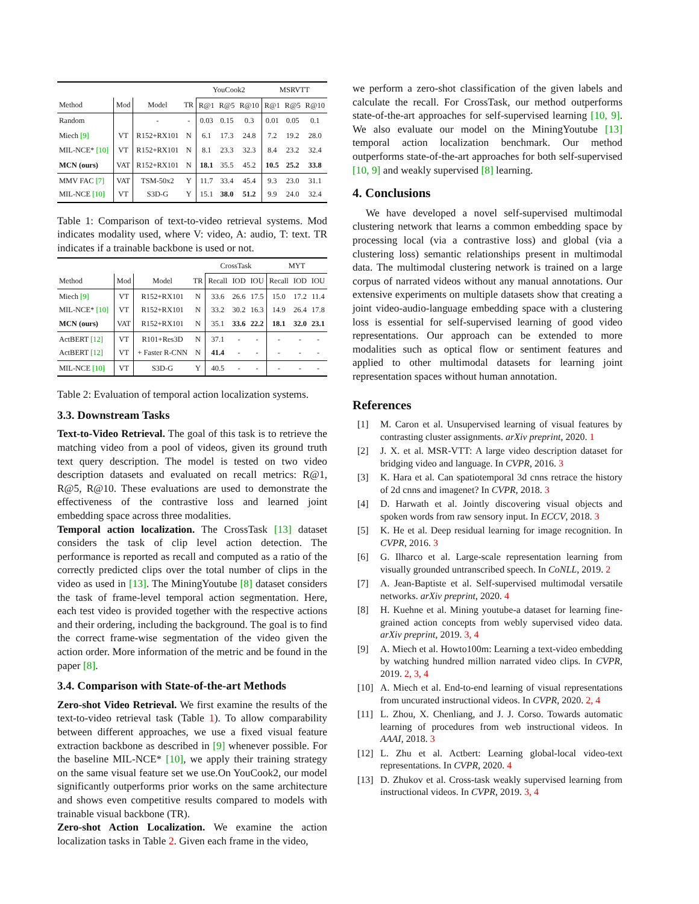| | | | | YouCook2 | | | MSRVTT | | |
| Method | Mod | Model | TR | R@1 | R@5 | R@10 | R@1 | R@5 | R@10 |
| Random | | - | - | 0.03 | 0.15 | 0.3 | 0.01 | 0.05 | 0.1 |
| Miech [9] | VT | R152+RX101 | N | 6.1 | 17.3 | 24.8 | 7.2 | 19.2 | 28.0 |
| MIL-NCE* [10] | VT | R152+RX101 | N | 8.1 | 23.3 | 32.3 | 8.4 | 23.2 | 32.4 |
| MCN (ours) | VAT | R152+RX101 | N | 18.1 | 35.5 | 45.2 | 10.5 | 25.2 | 33.8 |
| MMV FAC [7] MIL-NCE [10] | VAT VT | TSM-50x2 S3D-G | Y Y | 11.7 15.1 | 33.4 38.0 | 45.4 51.2 | 9.3 9.9 | 23.0 24.0 | 31.1 32.4 |
Table 1: Comparison of text-to-video retrieval systems. Mod indicates modality used, where V: video, A: audio, T: text. TR indicates if a trainable backbone is used or not.
| | | | | CrossTask | | | MYT | | |
| Method | Mod | Model | TR | Recall | IOD | IOU | Recall | IOD | IOU |
| Miech [9] MIL-NCE* [10] MCN (ours) | VT VT VAT | R152+RX101 R152+RX101 R152+RX101 | N N N | 33.6 33.2 35.1 | 26.6 30.2 33.6 | 17.5 16.3 22.2 | 15.0 14.9 18.1 | 17.2 26.4 32.0 | 11.4 17.8 23.1 |
| ActBERT [12] ActBERT [12] | VT VT | R101+Res3D + Faster R-CNN | N N | 37.1 41.4 | - - | - - | - - | - - | - - |
| MIL-NCE [10] | VT | S3D-G | Y | 40.5 | - | - | - | - | - |
Table 2: Evaluation of temporal action localization systems.
3.3. Downstream Tasks
Text-to-Video Retrieval. The goal of this task is to retrieve the matching video from a pool of videos, given its ground truth text query description. The model is tested on two video description datasets and evaluated on recall metrics: R@1, R@5, R@10. These evaluations are used to demonstrate the effectiveness of the contrastive loss and learned joint embedding space across three modalities.
Temporal action localization. The CrossTask [13] dataset considers the task of clip level action detection. The performance is reported as recall and computed as a ratio of the correctly predicted clips over the total number of clips in the video as used in [13]. The MiningYoutube [8] dataset considers the task of frame-level temporal action segmentation. Here, each test video is provided together with the respective actions and their ordering, including the background. The goal is to find the correct frame-wise segmentation of the video given the action order. More information of the metric and be found in the paper [8].
3.4. Comparison with State-of-the-art Methods
Zero-shot Video Retrieval. We first examine the results of the text-to-video retrieval task (Table 1). To allow comparability between different approaches, we use a fixed visual feature extraction backbone as described in [9] whenever possible. For the baseline MIL-NCE* [10], we apply their training strategy on the same visual feature set we use.On YouCook2, our model significantly outperforms prior works on the same architecture and shows even competitive results compared to models with trainable visual backbone (TR).
Zero-shot Action Localization. We examine the action localization tasks in Table 2. Given each frame in the video,
we perform a zero-shot classification of the given labels and calculate the recall. For CrossTask, our method outperforms state-of-the-art approaches for self-supervised learning [10, 9]. We also evaluate our model on the MiningYoutube [13] temporal action localization benchmark. Our method outperforms state-of-the-art approaches for both self-supervised [10, 9] and weakly supervised [8] learning.
4. Conclusions
We have developed a novel self-supervised multimodal clustering network that learns a common embedding space by processing local (via a contrastive loss) and global (via a clustering loss) semantic relationships present in multimodal data. The multimodal clustering network is trained on a large corpus of narrated videos without any manual annotations. Our extensive experiments on multiple datasets show that creating a joint video-audio-language embedding space with a clustering loss is essential for self-supervised learning of good video representations. Our approach can be extended to more modalities such as optical flow or sentiment features and applied to other multimodal datasets for learning joint representation spaces without human annotation.
References
[1] M. Caron et al. Unsupervised learning of visual features by contrasting cluster assignments. arXiv preprint, 2020. 1
[2] J. X. et al. MSR-VTT: A large video description dataset for bridging video and language. In CVPR, 2016. 3
[3] K. Hara et al. Can spatiotemporal 3d cnns retrace the history of 2d cnns and imagenet? In CVPR, 2018. 3
[4] D. Harwath et al. Jointly discovering visual objects and spoken words from raw sensory input. In ECCV, 2018. 3
[5] K. He et al. Deep residual learning for image recognition. In CVPR, 2016. 3
[6] G. Ilharco et al. Large-scale representation learning from visually grounded untranscribed speech. In CoNLL, 2019. 2
[7] A. Jean-Baptiste et al. Self-supervised multimodal versatile networks. arXiv preprint, 2020. 4
[8] H. Kuehne et al. Mining youtube-a dataset for learning fine-grained action concepts from webly supervised video data. arXiv preprint, 2019. 3, 4
[9] A. Miech et al. Howto100m: Learning a text-video embedding by watching hundred million narrated video clips. In CVPR, 2019. 2, 3, 4
[10] A. Miech et al. End-to-end learning of visual representations from uncurated instructional videos. In CVPR, 2020. 2, 4
[11] L. Zhou, X. Chenliang, and J. J. Corso. Towards automatic learning of procedures from web instructional videos. In AAAI, 2018. 3
[12] L. Zhu et al. Actbert: Learning global-local video-text representations. In CVPR, 2020. 4
[13] D. Zhukov et al. Cross-task weakly supervised learning from instructional videos. In CVPR, 2019. 3, 4